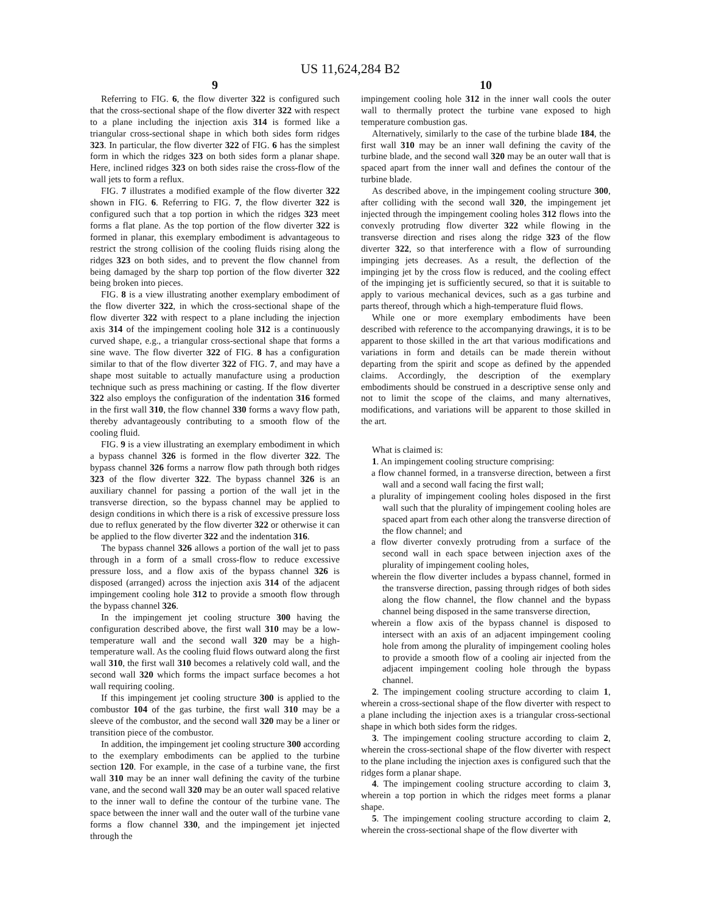US 11,624,284 B2
9
Referring to FIG. 6, the flow diverter 322 is configured such that the cross-sectional shape of the flow diverter 322 with respect to a plane including the injection axis 314 is formed like a triangular cross-sectional shape in which both sides form ridges 323. In particular, the flow diverter 322 of FIG. 6 has the simplest form in which the ridges 323 on both sides form a planar shape. Here, inclined ridges 323 on both sides raise the cross-flow of the wall jets to form a reflux.
FIG. 7 illustrates a modified example of the flow diverter 322 shown in FIG. 6. Referring to FIG. 7, the flow diverter 322 is configured such that a top portion in which the ridges 323 meet forms a flat plane. As the top portion of the flow diverter 322 is formed in planar, this exemplary embodiment is advantageous to restrict the strong collision of the cooling fluids rising along the ridges 323 on both sides, and to prevent the flow channel from being damaged by the sharp top portion of the flow diverter 322 being broken into pieces.
FIG. 8 is a view illustrating another exemplary embodiment of the flow diverter 322, in which the cross-sectional shape of the flow diverter 322 with respect to a plane including the injection axis 314 of the impingement cooling hole 312 is a continuously curved shape, e.g., a triangular cross-sectional shape that forms a sine wave. The flow diverter 322 of FIG. 8 has a configuration similar to that of the flow diverter 322 of FIG. 7, and may have a shape most suitable to actually manufacture using a production technique such as press machining or casting. If the flow diverter 322 also employs the configuration of the indentation 316 formed in the first wall 310, the flow channel 330 forms a wavy flow path, thereby advantageously contributing to a smooth flow of the cooling fluid.
FIG. 9 is a view illustrating an exemplary embodiment in which a bypass channel 326 is formed in the flow diverter 322. The bypass channel 326 forms a narrow flow path through both ridges 323 of the flow diverter 322. The bypass channel 326 is an auxiliary channel for passing a portion of the wall jet in the transverse direction, so the bypass channel may be applied to design conditions in which there is a risk of excessive pressure loss due to reflux generated by the flow diverter 322 or otherwise it can be applied to the flow diverter 322 and the indentation 316.
The bypass channel 326 allows a portion of the wall jet to pass through in a form of a small cross-flow to reduce excessive pressure loss, and a flow axis of the bypass channel 326 is disposed (arranged) across the injection axis 314 of the adjacent impingement cooling hole 312 to provide a smooth flow through the bypass channel 326.
In the impingement jet cooling structure 300 having the configuration described above, the first wall 310 may be a low-temperature wall and the second wall 320 may be a high-temperature wall. As the cooling fluid flows outward along the first wall 310, the first wall 310 becomes a relatively cold wall, and the second wall 320 which forms the impact surface becomes a hot wall requiring cooling.
If this impingement jet cooling structure 300 is applied to the combustor 104 of the gas turbine, the first wall 310 may be a sleeve of the combustor, and the second wall 320 may be a liner or transition piece of the combustor.
In addition, the impingement jet cooling structure 300 according to the exemplary embodiments can be applied to the turbine section 120. For example, in the case of a turbine vane, the first wall 310 may be an inner wall defining the cavity of the turbine vane, and the second wall 320 may be an outer wall spaced relative to the inner wall to define the contour of the turbine vane. The space between the inner wall and the outer wall of the turbine vane forms a flow channel 330, and the impingement jet injected through the
10
impingement cooling hole 312 in the inner wall cools the outer wall to thermally protect the turbine vane exposed to high temperature combustion gas.
Alternatively, similarly to the case of the turbine blade 184, the first wall 310 may be an inner wall defining the cavity of the turbine blade, and the second wall 320 may be an outer wall that is spaced apart from the inner wall and defines the contour of the turbine blade.
As described above, in the impingement cooling structure 300, after colliding with the second wall 320, the impingement jet injected through the impingement cooling holes 312 flows into the convexly protruding flow diverter 322 while flowing in the transverse direction and rises along the ridge 323 of the flow diverter 322, so that interference with a flow of surrounding impinging jets decreases. As a result, the deflection of the impinging jet by the cross flow is reduced, and the cooling effect of the impinging jet is sufficiently secured, so that it is suitable to apply to various mechanical devices, such as a gas turbine and parts thereof, through which a high-temperature fluid flows.
While one or more exemplary embodiments have been described with reference to the accompanying drawings, it is to be apparent to those skilled in the art that various modifications and variations in form and details can be made therein without departing from the spirit and scope as defined by the appended claims. Accordingly, the description of the exemplary embodiments should be construed in a descriptive sense only and not to limit the scope of the claims, and many alternatives, modifications, and variations will be apparent to those skilled in the art.
What is claimed is:
1. An impingement cooling structure comprising:
a flow channel formed, in a transverse direction, between a first wall and a second wall facing the first wall;
a plurality of impingement cooling holes disposed in the first wall such that the plurality of impingement cooling holes are spaced apart from each other along the transverse direction of the flow channel; and
a flow diverter convexly protruding from a surface of the second wall in each space between injection axes of the plurality of impingement cooling holes,
wherein the flow diverter includes a bypass channel, formed in the transverse direction, passing through ridges of both sides along the flow channel, the flow channel and the bypass channel being disposed in the same transverse direction,
wherein a flow axis of the bypass channel is disposed to intersect with an axis of an adjacent impingement cooling hole from among the plurality of impingement cooling holes to provide a smooth flow of a cooling air injected from the adjacent impingement cooling hole through the bypass channel.
2. The impingement cooling structure according to claim 1, wherein a cross-sectional shape of the flow diverter with respect to a plane including the injection axes is a triangular cross-sectional shape in which both sides form the ridges.
3. The impingement cooling structure according to claim 2, wherein the cross-sectional shape of the flow diverter with respect to the plane including the injection axes is configured such that the ridges form a planar shape.
4. The impingement cooling structure according to claim 3, wherein a top portion in which the ridges meet forms a planar shape.
5. The impingement cooling structure according to claim 2, wherein the cross-sectional shape of the flow diverter with